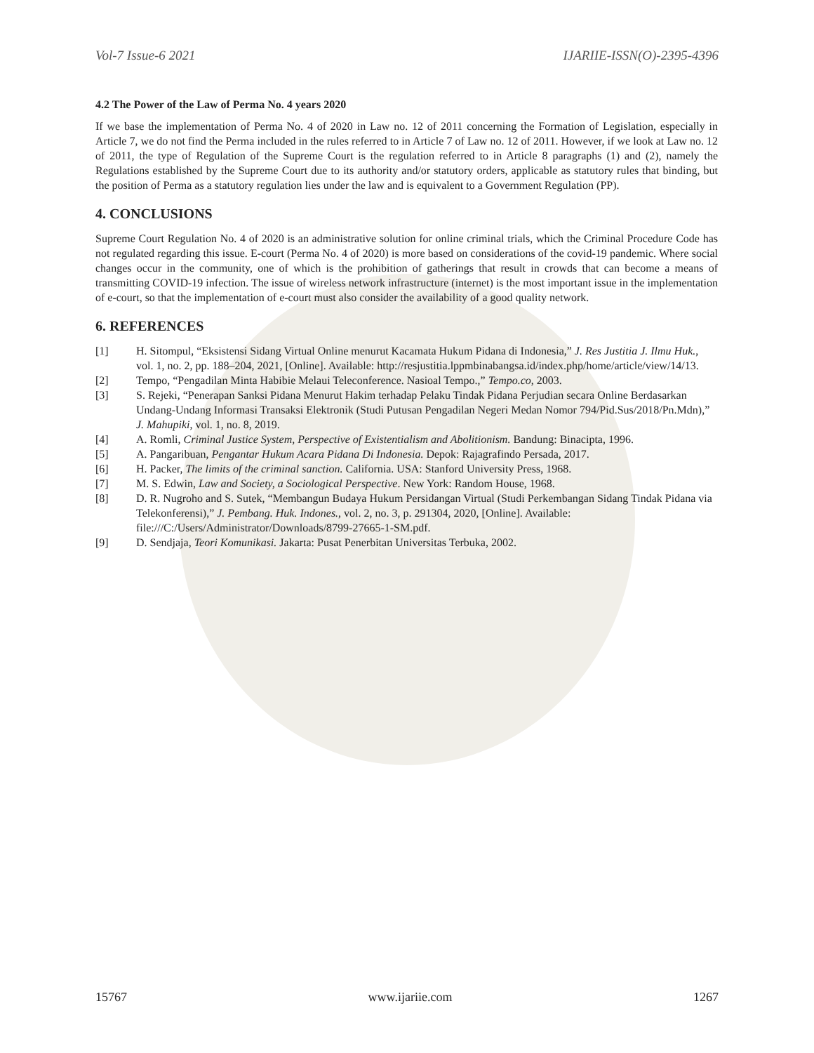Vol-7 Issue-6 2021 IJARIIE-ISSN(O)-2395-4396
4.2 The Power of the Law of Perma No. 4 years 2020
If we base the implementation of Perma No. 4 of 2020 in Law no. 12 of 2011 concerning the Formation of Legislation, especially in Article 7, we do not find the Perma included in the rules referred to in Article 7 of Law no. 12 of 2011. However, if we look at Law no. 12 of 2011, the type of Regulation of the Supreme Court is the regulation referred to in Article 8 paragraphs (1) and (2), namely the Regulations established by the Supreme Court due to its authority and/or statutory orders, applicable as statutory rules that binding, but the position of Perma as a statutory regulation lies under the law and is equivalent to a Government Regulation (PP).
4. CONCLUSIONS
Supreme Court Regulation No. 4 of 2020 is an administrative solution for online criminal trials, which the Criminal Procedure Code has not regulated regarding this issue. E-court (Perma No. 4 of 2020) is more based on considerations of the covid-19 pandemic. Where social changes occur in the community, one of which is the prohibition of gatherings that result in crowds that can become a means of transmitting COVID-19 infection. The issue of wireless network infrastructure (internet) is the most important issue in the implementation of e-court, so that the implementation of e-court must also consider the availability of a good quality network.
6. REFERENCES
[1] H. Sitompul, “Eksistensi Sidang Virtual Online menurut Kacamata Hukum Pidana di Indonesia,” J. Res Justitia J. Ilmu Huk., vol. 1, no. 2, pp. 188–204, 2021, [Online]. Available: http://resjustitia.lppmbinabangsa.id/index.php/home/article/view/14/13.
[2] Tempo, “Pengadilan Minta Habibie Melaui Teleconference. Nasioal Tempo.,” Tempo.co, 2003.
[3] S. Rejeki, “Penerapan Sanksi Pidana Menurut Hakim terhadap Pelaku Tindak Pidana Perjudian secara Online Berdasarkan Undang-Undang Informasi Transaksi Elektronik (Studi Putusan Pengadilan Negeri Medan Nomor 794/Pid.Sus/2018/Pn.Mdn),” J. Mahupiki, vol. 1, no. 8, 2019.
[4] A. Romli, Criminal Justice System, Perspective of Existentialism and Abolitionism. Bandung: Binacipta, 1996.
[5] A. Pangaribuan, Pengantar Hukum Acara Pidana Di Indonesia. Depok: Rajagrafindo Persada, 2017.
[6] H. Packer, The limits of the criminal sanction. California. USA: Stanford University Press, 1968.
[7] M. S. Edwin, Law and Society, a Sociological Perspective. New York: Random House, 1968.
[8] D. R. Nugroho and S. Sutek, “Membangun Budaya Hukum Persidangan Virtual (Studi Perkembangan Sidang Tindak Pidana via Telekonferensi),” J. Pembang. Huk. Indones., vol. 2, no. 3, p. 291304, 2020, [Online]. Available: file:///C:/Users/Administrator/Downloads/8799-27665-1-SM.pdf.
[9] D. Sendjaja, Teori Komunikasi. Jakarta: Pusat Penerbitan Universitas Terbuka, 2002.
15767 www.ijariie.com 1267